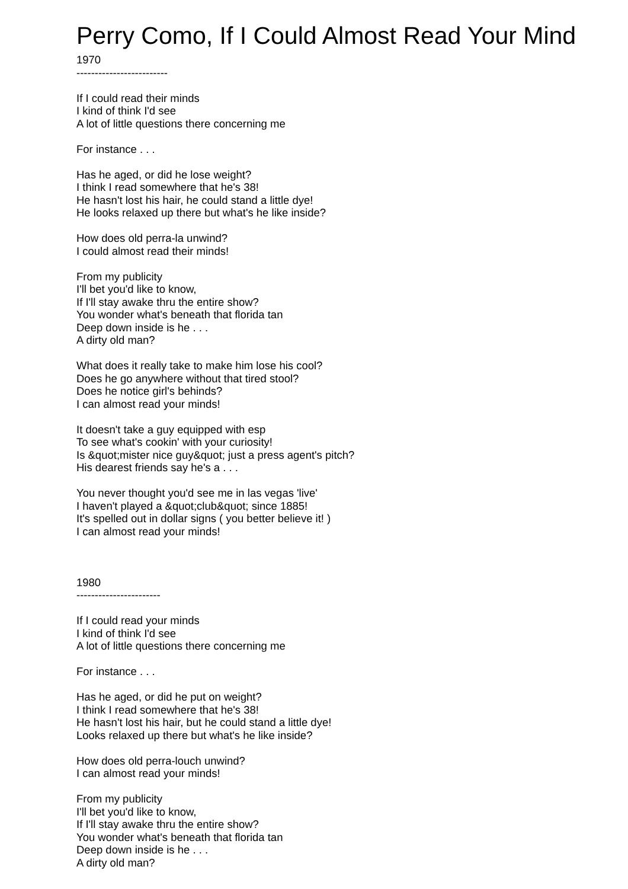Perry Como, If I Could Almost Read Your Mind
1970 ------------------------- If I could read their minds I kind of think I'd see A lot of little questions there concerning me For instance . . . Has he aged, or did he lose weight? I think I read somewhere that he's 38! He hasn't lost his hair, he could stand a little dye! He looks relaxed up there but what's he like inside? How does old perra-la unwind? I could almost read their minds! From my publicity I'll bet you'd like to know, If I'll stay awake thru the entire show? You wonder what's beneath that florida tan Deep down inside is he . . . A dirty old man? What does it really take to make him lose his cool? Does he go anywhere without that tired stool? Does he notice girl's behinds? I can almost read your minds! It doesn't take a guy equipped with esp To see what's cookin' with your curiosity! Is &quot;mister nice guy&quot; just a press agent's pitch? His dearest friends say he's a . . . You never thought you'd see me in las vegas 'live' I haven't played a &quot;club&quot; since 1885! It's spelled out in dollar signs ( you better believe it! ) I can almost read your minds! 1980 ----------------------- If I could read your minds I kind of think I'd see A lot of little questions there concerning me For instance . . . Has he aged, or did he put on weight? I think I read somewhere that he's 38! He hasn't lost his hair, but he could stand a little dye! Looks relaxed up there but what's he like inside? How does old perra-louch unwind? I can almost read your minds! From my publicity I'll bet you'd like to know, If I'll stay awake thru the entire show? You wonder what's beneath that florida tan Deep down inside is he . . . A dirty old man?